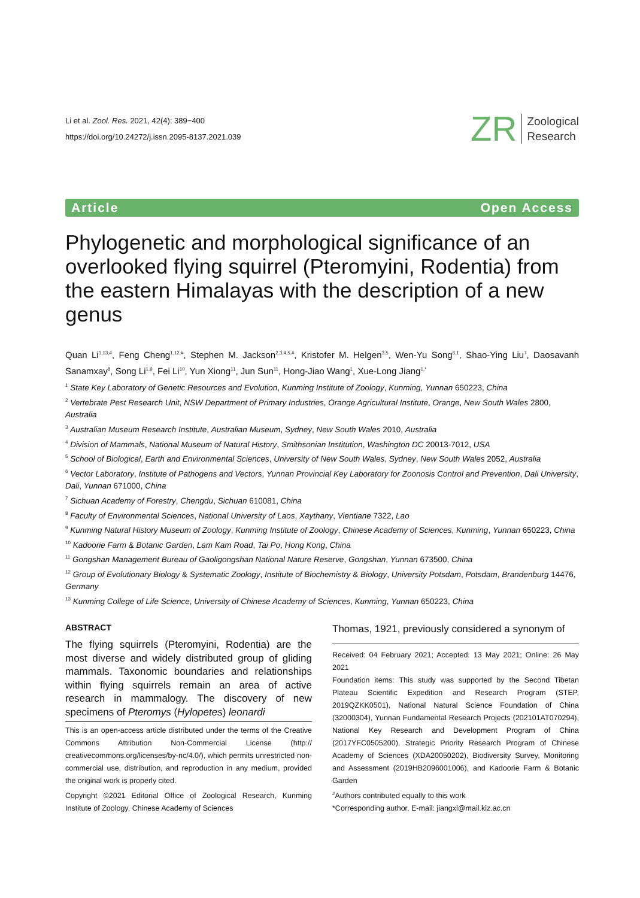Li et al. Zool. Res. 2021, 42(4): 389−400
https://doi.org/10.24272/j.issn.2095-8137.2021.039
ZR Zoological
Research
Article Open Access
Phylogenetic and morphological significance of an overlooked flying squirrel (Pteromyini, Rodentia) from the eastern Himalayas with the description of a new genus
Quan Li<sup>1,13,#</sup>, Feng Cheng<sup>1,12,#</sup>, Stephen M. Jackson<sup>2,3,4,5,#</sup>, Kristofer M. Helgen<sup>3,5</sup>, Wen-Yu Song<sup>6,1</sup>, Shao-Ying Liu<sup>7</sup>, Daosavanh Sanamxay<sup>8</sup>, Song Li<sup>1,9</sup>, Fei Li<sup>10</sup>, Yun Xiong<sup>11</sup>, Jun Sun<sup>11</sup>, Hong-Jiao Wang<sup>1</sup>, Xue-Long Jiang<sup>1,*</sup>
<sup>1</sup> State Key Laboratory of Genetic Resources and Evolution, Kunming Institute of Zoology, Kunming, Yunnan 650223, China
<sup>2</sup> Vertebrate Pest Research Unit, NSW Department of Primary Industries, Orange Agricultural Institute, Orange, New South Wales 2800, Australia
<sup>3</sup> Australian Museum Research Institute, Australian Museum, Sydney, New South Wales 2010, Australia
<sup>4</sup> Division of Mammals, National Museum of Natural History, Smithsonian Institution, Washington DC 20013-7012, USA
<sup>5</sup> School of Biological, Earth and Environmental Sciences, University of New South Wales, Sydney, New South Wales 2052, Australia
<sup>6</sup> Vector Laboratory, Institute of Pathogens and Vectors, Yunnan Provincial Key Laboratory for Zoonosis Control and Prevention, Dali University, Dali, Yunnan 671000, China
<sup>7</sup> Sichuan Academy of Forestry, Chengdu, Sichuan 610081, China
<sup>8</sup> Faculty of Environmental Sciences, National University of Laos, Xaythany, Vientiane 7322, Lao
<sup>9</sup> Kunming Natural History Museum of Zoology, Kunming Institute of Zoology, Chinese Academy of Sciences, Kunming, Yunnan 650223, China
<sup>10</sup> Kadoorie Farm & Botanic Garden, Lam Kam Road, Tai Po, Hong Kong, China
<sup>11</sup> Gongshan Management Bureau of Gaoligongshan National Nature Reserve, Gongshan, Yunnan 673500, China
<sup>12</sup> Group of Evolutionary Biology & Systematic Zoology, Institute of Biochemistry & Biology, University Potsdam, Potsdam, Brandenburg 14476, Germany
<sup>13</sup> Kunming College of Life Science, University of Chinese Academy of Sciences, Kunming, Yunnan 650223, China
ABSTRACT
The flying squirrels (Pteromyini, Rodentia) are the most diverse and widely distributed group of gliding mammals. Taxonomic boundaries and relationships within flying squirrels remain an area of active research in mammalogy. The discovery of new specimens of Pteromys (Hylopetes) leonardi
This is an open-access article distributed under the terms of the Creative Commons Attribution Non-Commercial License (http:// creativecommons.org/licenses/by-nc/4.0/), which permits unrestricted non-commercial use, distribution, and reproduction in any medium, provided the original work is properly cited.
Copyright ©2021 Editorial Office of Zoological Research, Kunming Institute of Zoology, Chinese Academy of Sciences
Thomas, 1921, previously considered a synonym of
Received: 04 February 2021; Accepted: 13 May 2021; Online: 26 May 2021
Foundation items: This study was supported by the Second Tibetan Plateau Scientific Expedition and Research Program (STEP, 2019QZKK0501), National Natural Science Foundation of China (32000304), Yunnan Fundamental Research Projects (202101AT070294), National Key Research and Development Program of China (2017YFC0505200), Strategic Priority Research Program of Chinese Academy of Sciences (XDA20050202), Biodiversity Survey, Monitoring and Assessment (2019HB2096001006), and Kadoorie Farm & Botanic Garden
<sup>#</sup> Authors contributed equally to this work
*Corresponding author, E-mail: jiangxl@mail.kiz.ac.cn